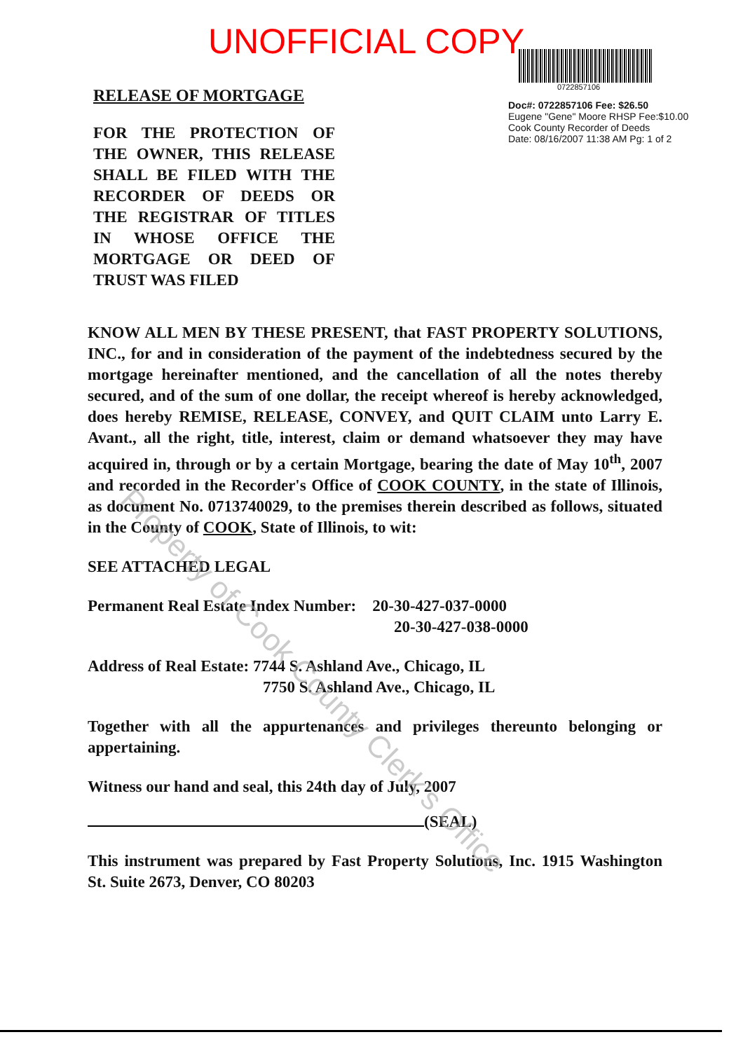UNOFFICIAL COPY
RELEASE OF MORTGAGE
FOR THE PROTECTION OF THE OWNER, THIS RELEASE SHALL BE FILED WITH THE RECORDER OF DEEDS OR THE REGISTRAR OF TITLES IN WHOSE OFFICE THE MORTGAGE OR DEED OF TRUST WAS FILED
0722857106
Doc#: 0722857106 Fee: $26.50
Eugene "Gene" Moore RHSP Fee:$10.00
Cook County Recorder of Deeds
Date: 08/16/2007 11:38 AM Pg: 1 of 2
KNOW ALL MEN BY THESE PRESENT, that FAST PROPERTY SOLUTIONS, INC., for and in consideration of the payment of the indebtedness secured by the mortgage hereinafter mentioned, and the cancellation of all the notes thereby secured, and of the sum of one dollar, the receipt whereof is hereby acknowledged, does hereby REMISE, RELEASE, CONVEY, and QUIT CLAIM unto Larry E. Avant., all the right, title, interest, claim or demand whatsoever they may have acquired in, through or by a certain Mortgage, bearing the date of May 10<sup>th</sup>, 2007 and recorded in the Recorder's Office of COOK COUNTY, in the state of Illinois, as document No. 0713740029, to the premises therein described as follows, situated in the County of COOK, State of Illinois, to wit:
SEE ATTACHED LEGAL
Permanent Real Estate Index Number: 20-30-427-037-0000
20-30-427-038-0000
Address of Real Estate: 7744 S. Ashland Ave., Chicago, IL
7750 S. Ashland Ave., Chicago, IL
Together with all the appurtenances and privileges thereunto belonging or appertaining.
Witness our hand and seal, this 24th day of July, 2007
(SEAL)
This instrument was prepared by Fast Property Solutions, Inc. 1915 Washington St. Suite 2673, Denver, CO 80203
Property of Cook County Clerk's Office